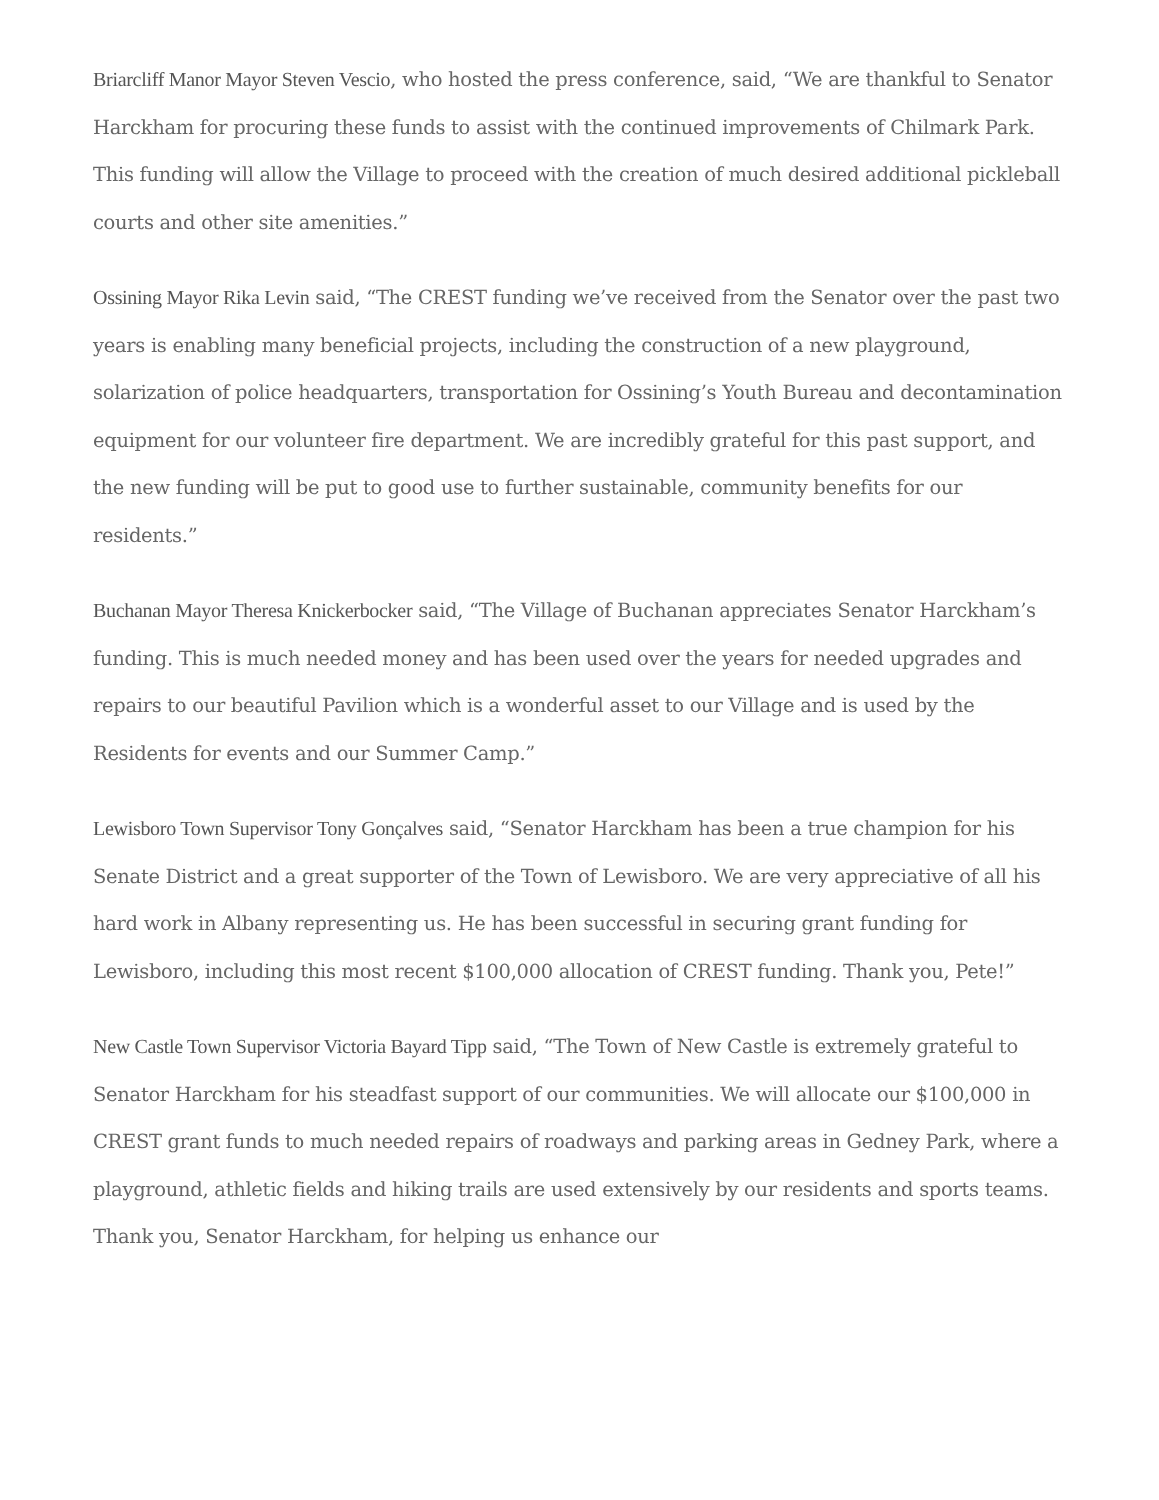Briarcliff Manor Mayor Steven Vescio, who hosted the press conference, said, “We are thankful to Senator Harckham for procuring these funds to assist with the continued improvements of Chilmark Park. This funding will allow the Village to proceed with the creation of much desired additional pickleball courts and other site amenities.”
Ossining Mayor Rika Levin said, “The CREST funding we’ve received from the Senator over the past two years is enabling many beneficial projects, including the construction of a new playground, solarization of police headquarters, transportation for Ossining’s Youth Bureau and decontamination equipment for our volunteer fire department. We are incredibly grateful for this past support, and the new funding will be put to good use to further sustainable, community benefits for our residents.”
Buchanan Mayor Theresa Knickerbocker said, “The Village of Buchanan appreciates Senator Harckham’s funding. This is much needed money and has been used over the years for needed upgrades and repairs to our beautiful Pavilion which is a wonderful asset to our Village and is used by the Residents for events and our Summer Camp.”
Lewisboro Town Supervisor Tony Gonçalves said, “Senator Harckham has been a true champion for his Senate District and a great supporter of the Town of Lewisboro. We are very appreciative of all his hard work in Albany representing us. He has been successful in securing grant funding for Lewisboro, including this most recent $100,000 allocation of CREST funding. Thank you, Pete!”
New Castle Town Supervisor Victoria Bayard Tipp said, “The Town of New Castle is extremely grateful to Senator Harckham for his steadfast support of our communities. We will allocate our $100,000 in CREST grant funds to much needed repairs of roadways and parking areas in Gedney Park, where a playground, athletic fields and hiking trails are used extensively by our residents and sports teams. Thank you, Senator Harckham, for helping us enhance our